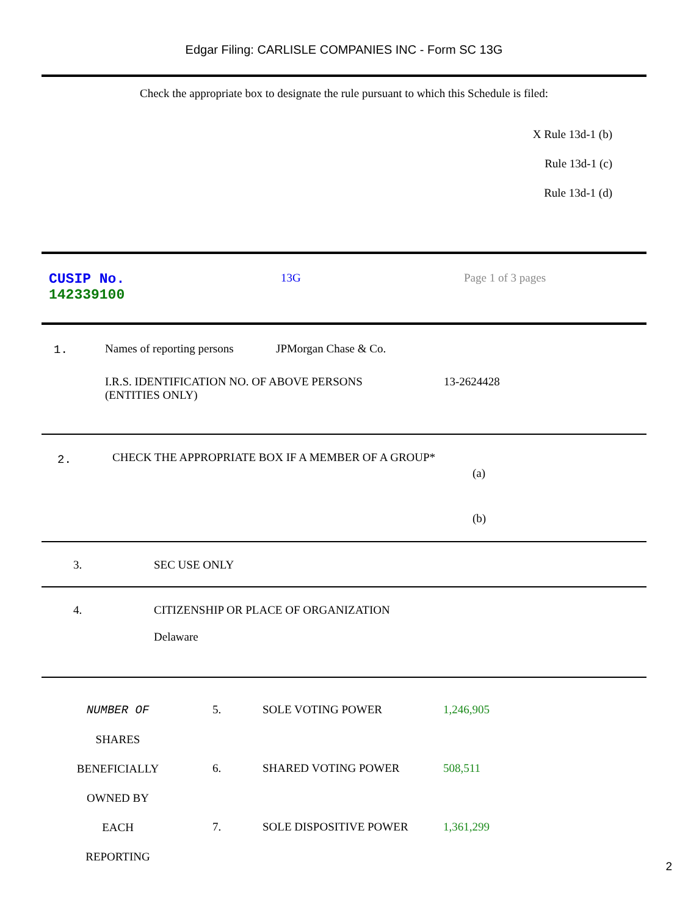Edgar Filing: CARLISLE COMPANIES INC - Form SC 13G
Check the appropriate box to designate the rule pursuant to which this Schedule is filed:
X Rule 13d-1 (b)
Rule 13d-1 (c)
Rule 13d-1 (d)
| CUSIP No. 142339100 | 13G | Page 1 of 3 pages |
| 1. | / Names of reporting persons / JPMorgan Chase & Co. / / I.R.S. IDENTIFICATION NO. OF ABOVE PERSONS (ENTITIES ONLY) / 13-2624428 / |
| 2. | CHECK THE APPROPRIATE BOX IF A MEMBER OF A GROUP* | (a) (b) |
| 3. | SEC USE ONLY |
| 4. | CITIZENSHIP OR PLACE OF ORGANIZATION Delaware |
| NUMBER OF SHARES BENEFICIALLY OWNED BY EACH REPORTING | 5. 6. 7. | SOLE VOTING POWER SHARED VOTING POWER SOLE DISPOSITIVE POWER | 1,246,905 508,511 1,361,299 |
2